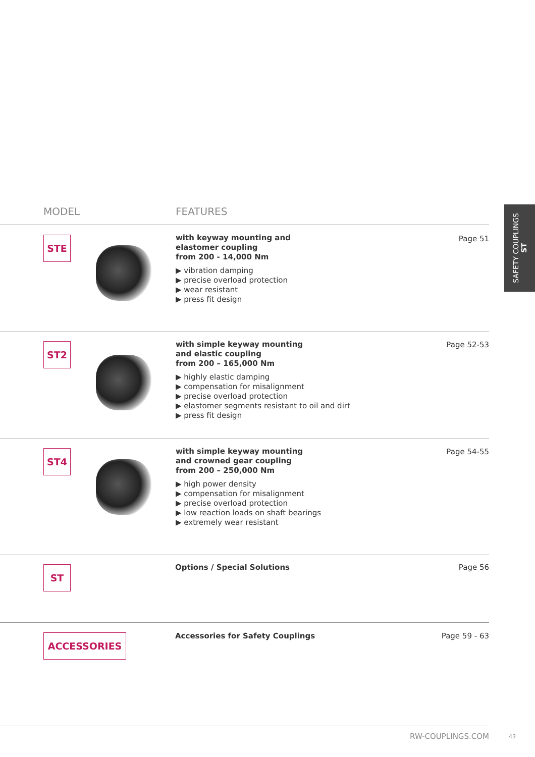MODEL FEATURES
SAFETY COUPLINGS
ST
STE
with keyway mounting and
elastomer coupling
from 200 - 14,000 Nm
▶ vibration damping
▶ precise overload protection
▶ wear resistant
▶ press fit design
Page 51
ST2
with simple keyway mounting
and elastic coupling
from 200 – 165,000 Nm
▶ highly elastic damping
▶ compensation for misalignment
▶ precise overload protection
▶ elastomer segments resistant to oil and dirt
▶ press fit design
Page 52-53
ST4
with simple keyway mounting
and crowned gear coupling
from 200 – 250,000 Nm
▶ high power density
▶ compensation for misalignment
▶ precise overload protection
▶ low reaction loads on shaft bearings
▶ extremely wear resistant
Page 54-55
ST Options / Special Solutions Page 56
ACCESSORIES
Accessories for Safety Couplings
Page 59 - 63
RW-COUPLINGS.COM 43